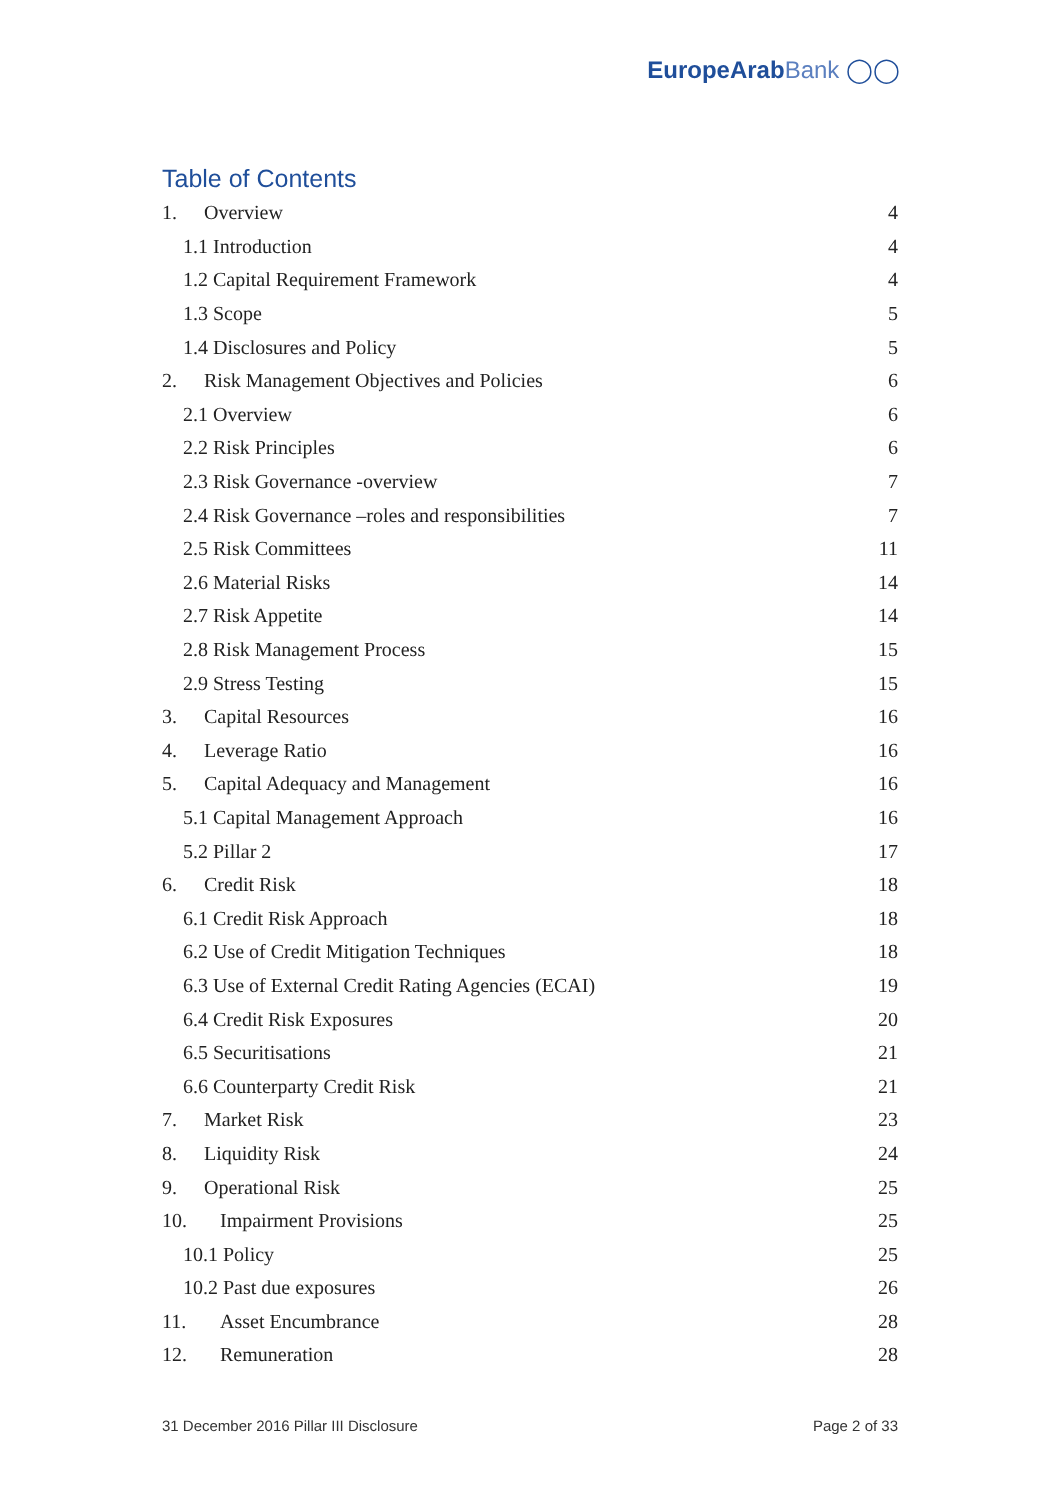EuropeArab Bank ◯◯
Table of Contents
1. Overview 4
1.1 Introduction 4
1.2 Capital Requirement Framework 4
1.3 Scope 5
1.4 Disclosures and Policy 5
2. Risk Management Objectives and Policies 6
2.1 Overview 6
2.2 Risk Principles 6
2.3 Risk Governance -overview 7
2.4 Risk Governance –roles and responsibilities 7
2.5 Risk Committees 11
2.6 Material Risks 14
2.7 Risk Appetite 14
2.8 Risk Management Process 15
2.9 Stress Testing 15
3. Capital Resources 16
4. Leverage Ratio 16
5. Capital Adequacy and Management 16
5.1 Capital Management Approach 16
5.2 Pillar 2 17
6. Credit Risk 18
6.1 Credit Risk Approach 18
6.2 Use of Credit Mitigation Techniques 18
6.3 Use of External Credit Rating Agencies (ECAI) 19
6.4 Credit Risk Exposures 20
6.5 Securitisations 21
6.6 Counterparty Credit Risk 21
7. Market Risk 23
8. Liquidity Risk 24
9. Operational Risk 25
10. Impairment Provisions 25
10.1 Policy 25
10.2 Past due exposures 26
11. Asset Encumbrance 28
12. Remuneration 28
31 December 2016 Pillar III Disclosure Page 2 of 33